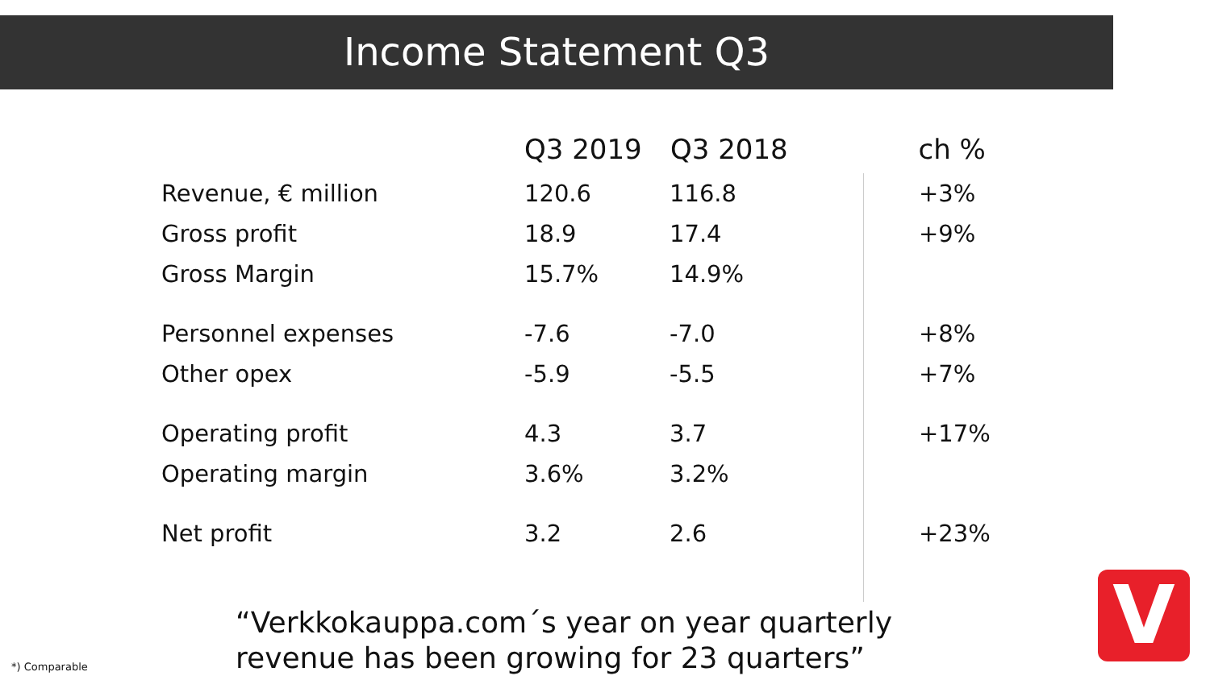Income Statement Q3
| | Q3 2019 | Q3 2018 | ch % |
| --- | --- | --- | --- |
| Revenue, € million | 120.6 | 116.8 | +3% |
| Gross profit | 18.9 | 17.4 | +9% |
| Gross Margin | 15.7% | 14.9% | |
| Personnel expenses | -7.6 | -7.0 | +8% |
| Other opex | -5.9 | -5.5 | +7% |
| Operating profit | 4.3 | 3.7 | +17% |
| Operating margin | 3.6% | 3.2% | |
| Net profit | 3.2 | 2.6 | +23% |
“Verkkokauppa.com´s year on year quarterly
revenue has been growing for 23 quarters”
V
*) Comparable